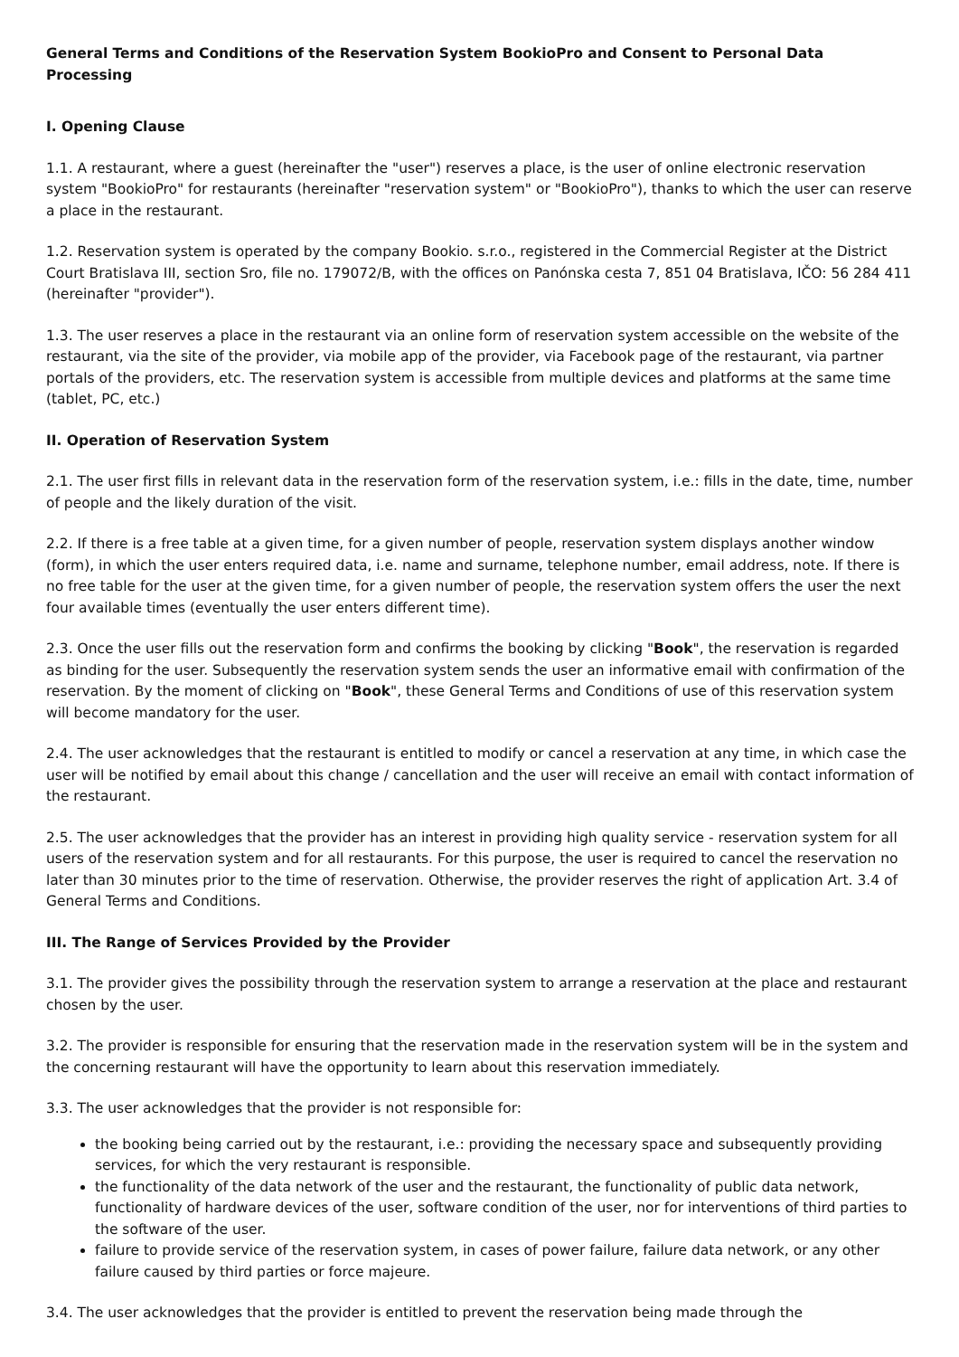General Terms and Conditions of the Reservation System BookioPro and Consent to Personal Data Processing
I. Opening Clause
1.1. A restaurant, where a guest (hereinafter the "user") reserves a place, is the user of online electronic reservation system "BookioPro" for restaurants (hereinafter "reservation system" or "BookioPro"), thanks to which the user can reserve a place in the restaurant.
1.2. Reservation system is operated by the company Bookio. s.r.o., registered in the Commercial Register at the District Court Bratislava III, section Sro, file no. 179072/B, with the offices on Panónska cesta 7, 851 04 Bratislava, IČO: 56 284 411 (hereinafter "provider").
1.3. The user reserves a place in the restaurant via an online form of reservation system accessible on the website of the restaurant, via the site of the provider, via mobile app of the provider, via Facebook page of the restaurant, via partner portals of the providers, etc. The reservation system is accessible from multiple devices and platforms at the same time (tablet, PC, etc.)
II. Operation of Reservation System
2.1. The user first fills in relevant data in the reservation form of the reservation system, i.e.: fills in the date, time, number of people and the likely duration of the visit.
2.2. If there is a free table at a given time, for a given number of people, reservation system displays another window (form), in which the user enters required data, i.e. name and surname, telephone number, email address, note. If there is no free table for the user at the given time, for a given number of people, the reservation system offers the user the next four available times (eventually the user enters different time).
2.3. Once the user fills out the reservation form and confirms the booking by clicking "Book", the reservation is regarded as binding for the user. Subsequently the reservation system sends the user an informative email with confirmation of the reservation. By the moment of clicking on "Book", these General Terms and Conditions of use of this reservation system will become mandatory for the user.
2.4. The user acknowledges that the restaurant is entitled to modify or cancel a reservation at any time, in which case the user will be notified by email about this change / cancellation and the user will receive an email with contact information of the restaurant.
2.5. The user acknowledges that the provider has an interest in providing high quality service - reservation system for all users of the reservation system and for all restaurants. For this purpose, the user is required to cancel the reservation no later than 30 minutes prior to the time of reservation. Otherwise, the provider reserves the right of application Art. 3.4 of General Terms and Conditions.
III. The Range of Services Provided by the Provider
3.1. The provider gives the possibility through the reservation system to arrange a reservation at the place and restaurant chosen by the user.
3.2. The provider is responsible for ensuring that the reservation made in the reservation system will be in the system and the concerning restaurant will have the opportunity to learn about this reservation immediately.
3.3. The user acknowledges that the provider is not responsible for:
the booking being carried out by the restaurant, i.e.: providing the necessary space and subsequently providing services, for which the very restaurant is responsible.
the functionality of the data network of the user and the restaurant, the functionality of public data network, functionality of hardware devices of the user, software condition of the user, nor for interventions of third parties to the software of the user.
failure to provide service of the reservation system, in cases of power failure, failure data network, or any other failure caused by third parties or force majeure.
3.4. The user acknowledges that the provider is entitled to prevent the reservation being made through the